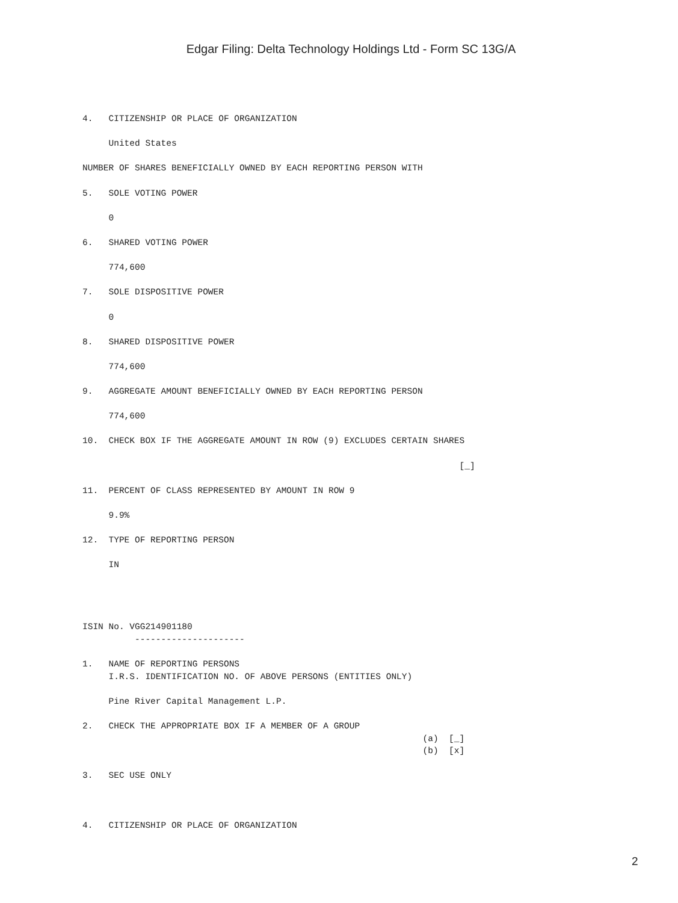Edgar Filing: Delta Technology Holdings Ltd - Form SC 13G/A
4.   CITIZENSHIP OR PLACE OF ORGANIZATION

     United States

NUMBER OF SHARES BENEFICIALLY OWNED BY EACH REPORTING PERSON WITH

5.   SOLE VOTING POWER

     0

6.   SHARED VOTING POWER

     774,600

7.   SOLE DISPOSITIVE POWER

     0

8.   SHARED DISPOSITIVE POWER

     774,600

9.   AGGREGATE AMOUNT BENEFICIALLY OWNED BY EACH REPORTING PERSON

     774,600

10.  CHECK BOX IF THE AGGREGATE AMOUNT IN ROW (9) EXCLUDES CERTAIN SHARES

                                                                        [_]

11.  PERCENT OF CLASS REPRESENTED BY AMOUNT IN ROW 9

     9.9%

12.  TYPE OF REPORTING PERSON

     IN




ISIN No. VGG214901180
          ---------------------

1.   NAME OF REPORTING PERSONS
     I.R.S. IDENTIFICATION NO. OF ABOVE PERSONS (ENTITIES ONLY)

     Pine River Capital Management L.P.

2.   CHECK THE APPROPRIATE BOX IF A MEMBER OF A GROUP
                                                                 (a)  [_]
                                                                 (b)  [x]

3.   SEC USE ONLY



4.   CITIZENSHIP OR PLACE OF ORGANIZATION
2